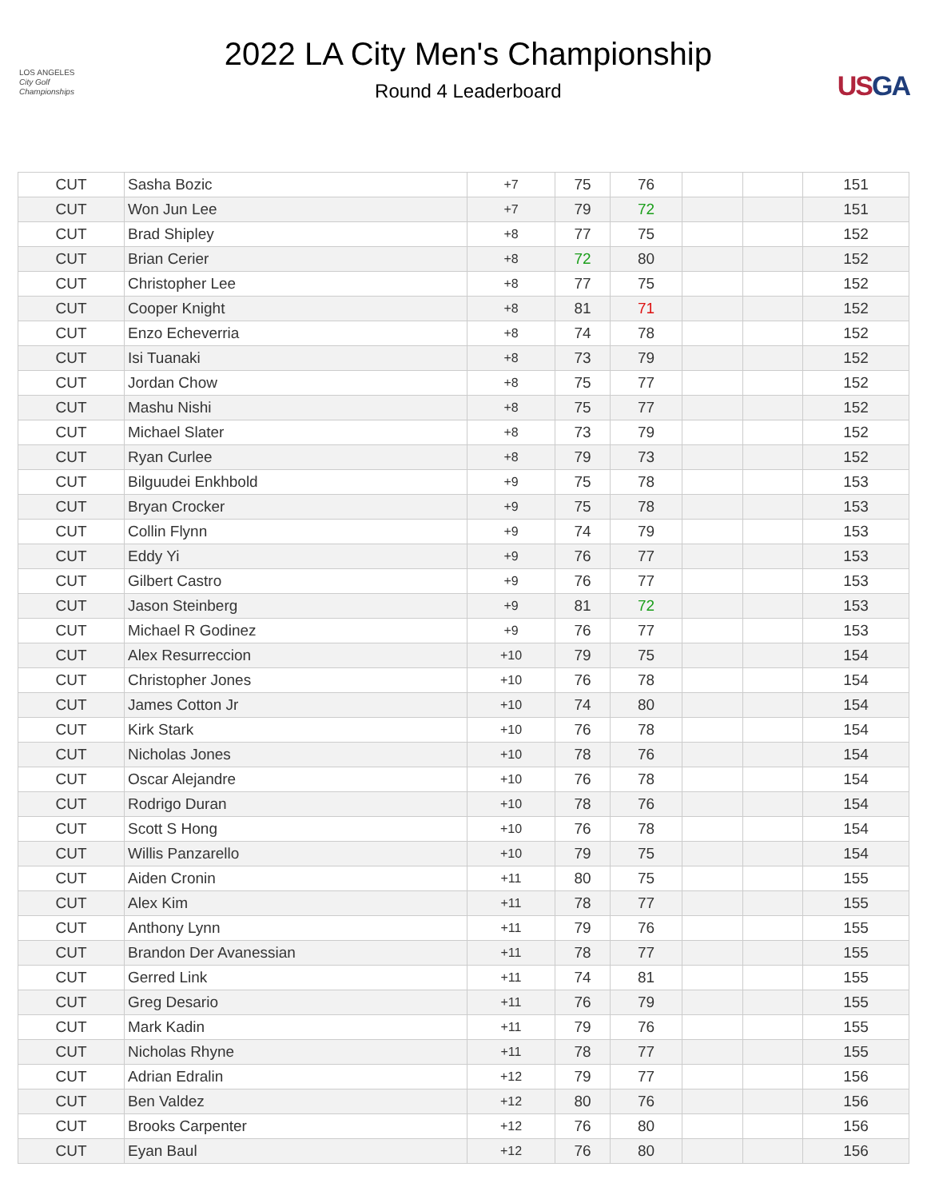LOS ANGELES
City Golf Championships
2022 LA City Men's Championship
Round 4 Leaderboard
US GA
| CUT | Sasha Bozic | +7 | 75 | 76 | | | 151 |
| CUT | Won Jun Lee | +7 | 79 | 72 | | | 151 |
| CUT | Brad Shipley | +8 | 77 | 75 | | | 152 |
| CUT | Brian Cerier | +8 | 72 | 80 | | | 152 |
| CUT | Christopher Lee | +8 | 77 | 75 | | | 152 |
| CUT | Cooper Knight | +8 | 81 | 71 | | | 152 |
| CUT | Enzo Echeverria | +8 | 74 | 78 | | | 152 |
| CUT | Isi Tuanaki | +8 | 73 | 79 | | | 152 |
| CUT | Jordan Chow | +8 | 75 | 77 | | | 152 |
| CUT | Mashu Nishi | +8 | 75 | 77 | | | 152 |
| CUT | Michael Slater | +8 | 73 | 79 | | | 152 |
| CUT | Ryan Curlee | +8 | 79 | 73 | | | 152 |
| CUT | Bilguudei Enkhbold | +9 | 75 | 78 | | | 153 |
| CUT | Bryan Crocker | +9 | 75 | 78 | | | 153 |
| CUT | Collin Flynn | +9 | 74 | 79 | | | 153 |
| CUT | Eddy Yi | +9 | 76 | 77 | | | 153 |
| CUT | Gilbert Castro | +9 | 76 | 77 | | | 153 |
| CUT | Jason Steinberg | +9 | 81 | 72 | | | 153 |
| CUT | Michael R Godinez | +9 | 76 | 77 | | | 153 |
| CUT | Alex Resurreccion | +10 | 79 | 75 | | | 154 |
| CUT | Christopher Jones | +10 | 76 | 78 | | | 154 |
| CUT | James Cotton Jr | +10 | 74 | 80 | | | 154 |
| CUT | Kirk Stark | +10 | 76 | 78 | | | 154 |
| CUT | Nicholas Jones | +10 | 78 | 76 | | | 154 |
| CUT | Oscar Alejandre | +10 | 76 | 78 | | | 154 |
| CUT | Rodrigo Duran | +10 | 78 | 76 | | | 154 |
| CUT | Scott S Hong | +10 | 76 | 78 | | | 154 |
| CUT | Willis Panzarello | +10 | 79 | 75 | | | 154 |
| CUT | Aiden Cronin | +11 | 80 | 75 | | | 155 |
| CUT | Alex Kim | +11 | 78 | 77 | | | 155 |
| CUT | Anthony Lynn | +11 | 79 | 76 | | | 155 |
| CUT | Brandon Der Avanessian | +11 | 78 | 77 | | | 155 |
| CUT | Gerred Link | +11 | 74 | 81 | | | 155 |
| CUT | Greg Desario | +11 | 76 | 79 | | | 155 |
| CUT | Mark Kadin | +11 | 79 | 76 | | | 155 |
| CUT | Nicholas Rhyne | +11 | 78 | 77 | | | 155 |
| CUT | Adrian Edralin | +12 | 79 | 77 | | | 156 |
| CUT | Ben Valdez | +12 | 80 | 76 | | | 156 |
| CUT | Brooks Carpenter | +12 | 76 | 80 | | | 156 |
| CUT | Eyan Baul | +12 | 76 | 80 | | | 156 |